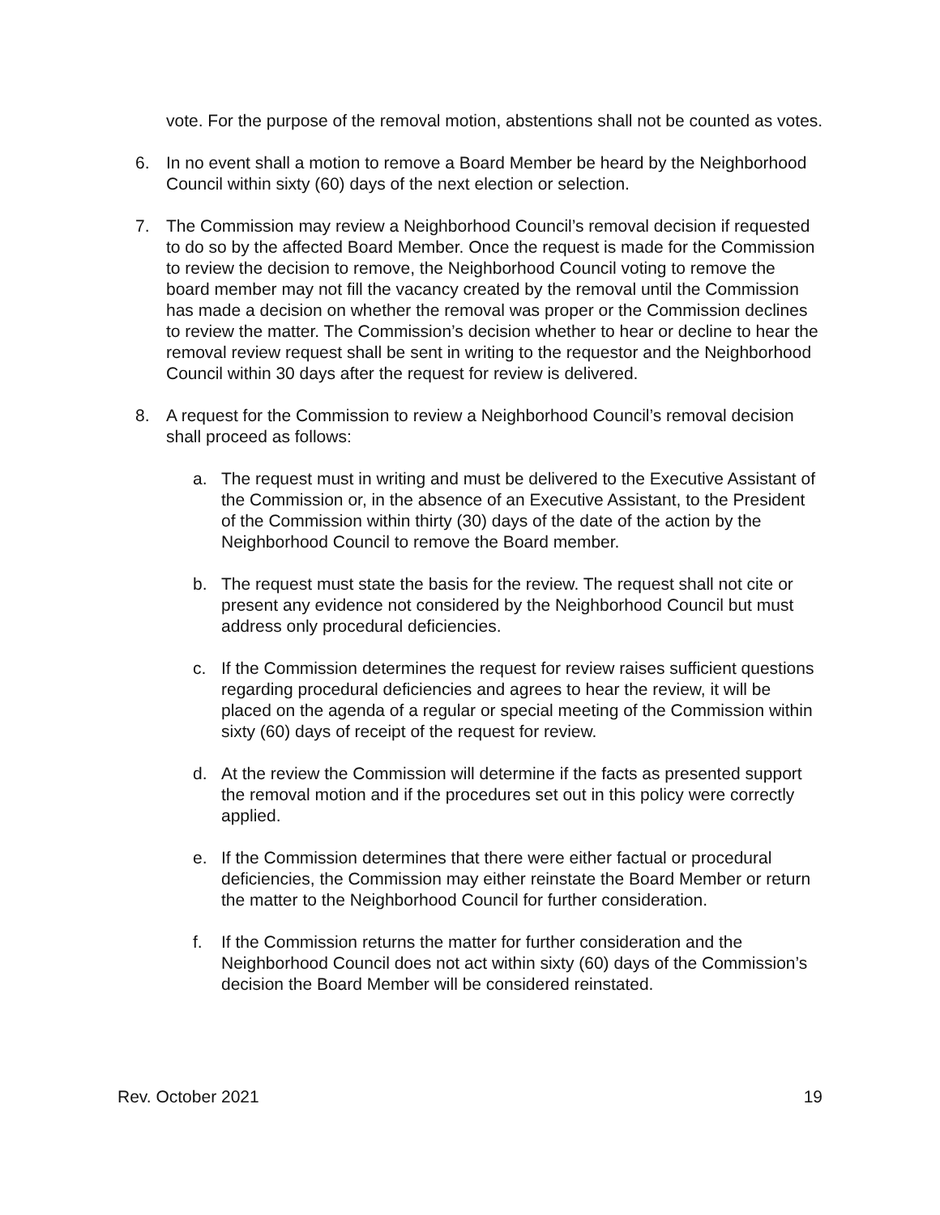vote. For the purpose of the removal motion, abstentions shall not be counted as votes.
6. In no event shall a motion to remove a Board Member be heard by the Neighborhood Council within sixty (60) days of the next election or selection.
7. The Commission may review a Neighborhood Council’s removal decision if requested to do so by the affected Board Member. Once the request is made for the Commission to review the decision to remove, the Neighborhood Council voting to remove the board member may not fill the vacancy created by the removal until the Commission has made a decision on whether the removal was proper or the Commission declines to review the matter. The Commission’s decision whether to hear or decline to hear the removal review request shall be sent in writing to the requestor and the Neighborhood Council within 30 days after the request for review is delivered.
8. A request for the Commission to review a Neighborhood Council’s removal decision shall proceed as follows:
a. The request must in writing and must be delivered to the Executive Assistant of the Commission or, in the absence of an Executive Assistant, to the President of the Commission within thirty (30) days of the date of the action by the Neighborhood Council to remove the Board member.
b. The request must state the basis for the review. The request shall not cite or present any evidence not considered by the Neighborhood Council but must address only procedural deficiencies.
c. If the Commission determines the request for review raises sufficient questions regarding procedural deficiencies and agrees to hear the review, it will be placed on the agenda of a regular or special meeting of the Commission within sixty (60) days of receipt of the request for review.
d. At the review the Commission will determine if the facts as presented support the removal motion and if the procedures set out in this policy were correctly applied.
e. If the Commission determines that there were either factual or procedural deficiencies, the Commission may either reinstate the Board Member or return the matter to the Neighborhood Council for further consideration.
f. If the Commission returns the matter for further consideration and the Neighborhood Council does not act within sixty (60) days of the Commission’s decision the Board Member will be considered reinstated.
Rev. October 2021 19